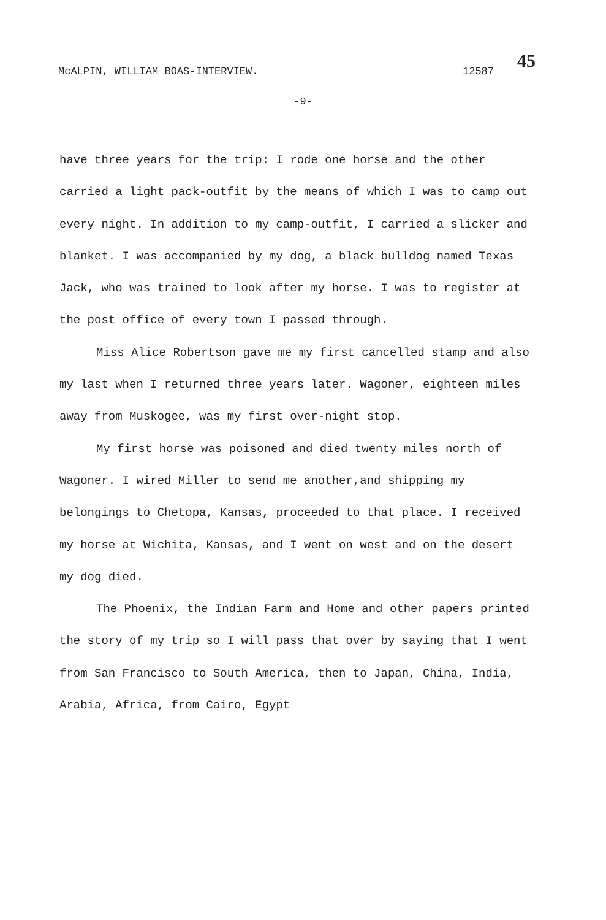McALPIN, WILLIAM BOAS-INTERVIEW. 12587
45
-9-
have three years for the trip: I rode one horse and the other carried a light pack-outfit by the means of which I was to camp out every night. In addition to my camp-outfit, I carried a slicker and blanket. I was accompanied by my dog, a black bulldog named Texas Jack, who was trained to look after my horse. I was to register at the post office of every town I passed through.
Miss Alice Robertson gave me my first cancelled stamp and also my last when I returned three years later. Wagoner, eighteen miles away from Muskogee, was my first over-night stop.
My first horse was poisoned and died twenty miles north of Wagoner. I wired Miller to send me another,and shipping my belongings to Chetopa, Kansas, proceeded to that place. I received my horse at Wichita, Kansas, and I went on west and on the desert my dog died.
The Phoenix, the Indian Farm and Home and other papers printed the story of my trip so I will pass that over by saying that I went from San Francisco to South America, then to Japan, China, India, Arabia, Africa, from Cairo, Egypt